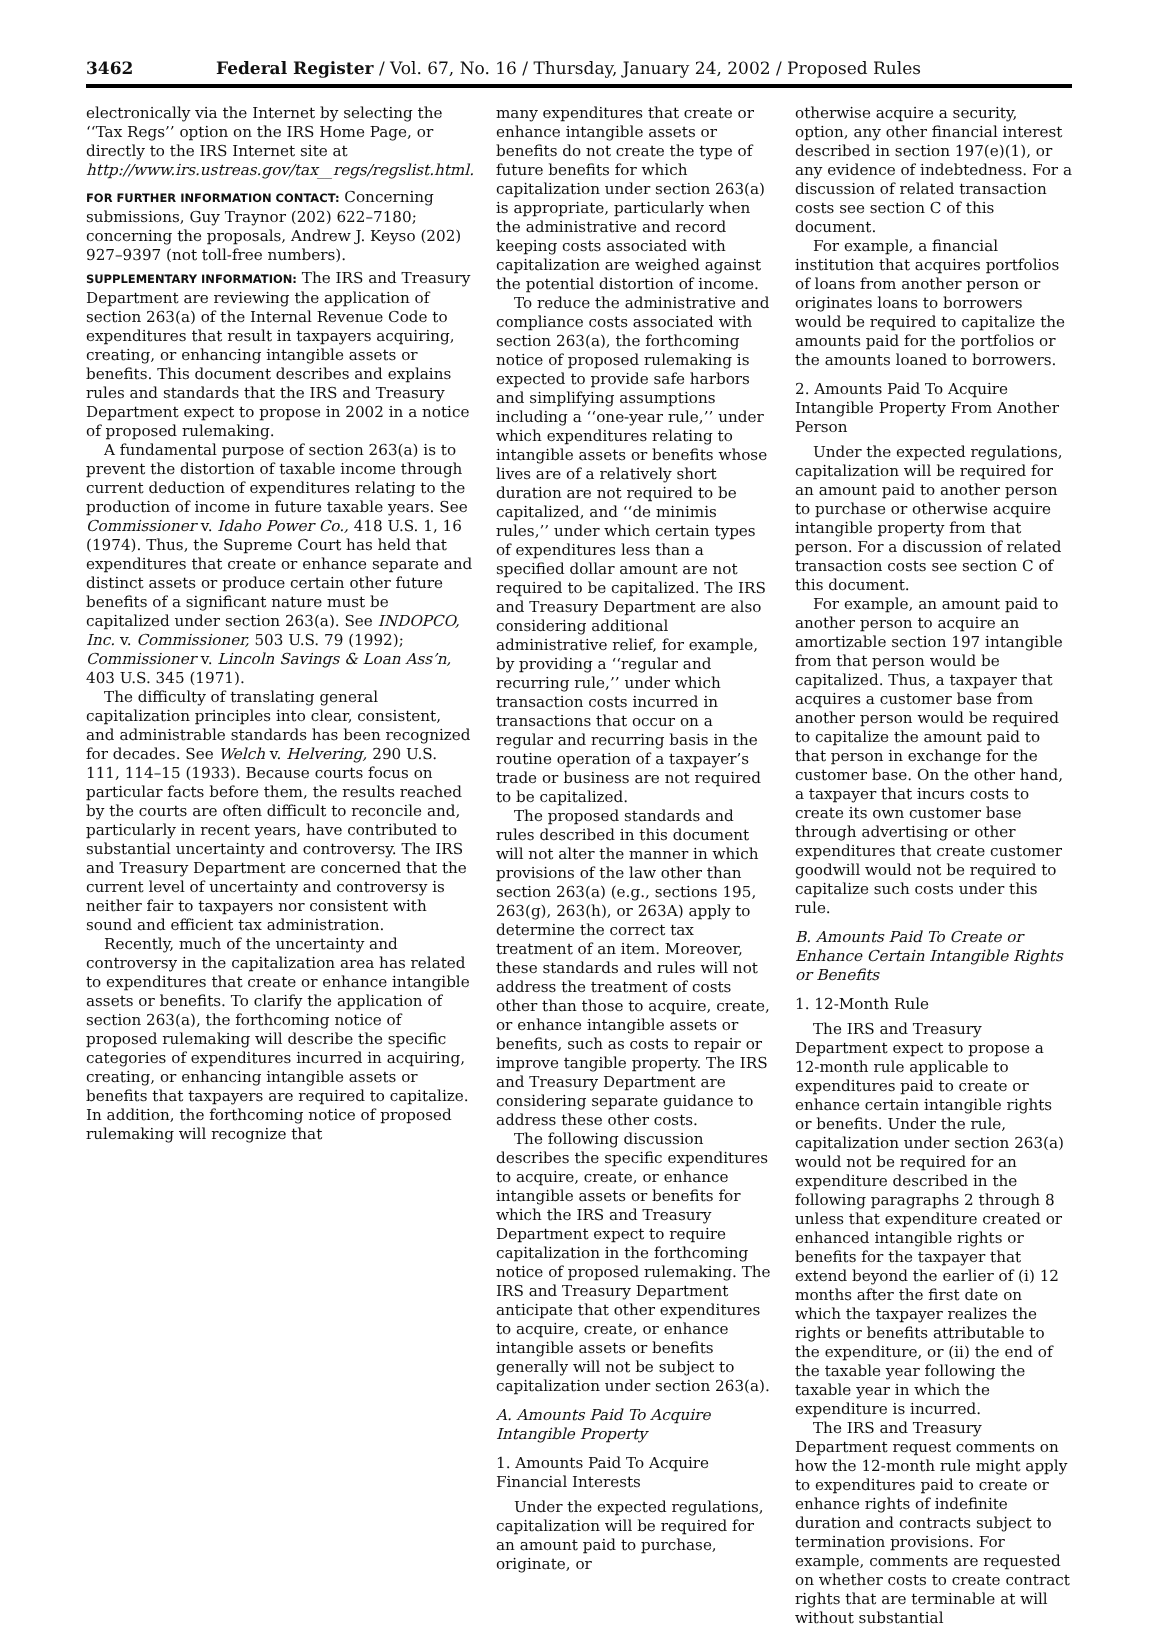3462 Federal Register / Vol. 67, No. 16 / Thursday, January 24, 2002 / Proposed Rules
electronically via the Internet by selecting the ‘‘Tax Regs’’ option on the IRS Home Page, or directly to the IRS Internet site at http://www.irs.ustreas.gov/tax__regs/regslist.html.
FOR FURTHER INFORMATION CONTACT: Concerning submissions, Guy Traynor (202) 622–7180; concerning the proposals, Andrew J. Keyso (202) 927–9397 (not toll-free numbers).
SUPPLEMENTARY INFORMATION: The IRS and Treasury Department are reviewing the application of section 263(a) of the Internal Revenue Code to expenditures that result in taxpayers acquiring, creating, or enhancing intangible assets or benefits. This document describes and explains rules and standards that the IRS and Treasury Department expect to propose in 2002 in a notice of proposed rulemaking.
A fundamental purpose of section 263(a) is to prevent the distortion of taxable income through current deduction of expenditures relating to the production of income in future taxable years. See Commissioner v. Idaho Power Co., 418 U.S. 1, 16 (1974). Thus, the Supreme Court has held that expenditures that create or enhance separate and distinct assets or produce certain other future benefits of a significant nature must be capitalized under section 263(a). See INDOPCO, Inc. v. Commissioner, 503 U.S. 79 (1992); Commissioner v. Lincoln Savings & Loan Ass’n, 403 U.S. 345 (1971).
The difficulty of translating general capitalization principles into clear, consistent, and administrable standards has been recognized for decades. See Welch v. Helvering, 290 U.S. 111, 114–15 (1933). Because courts focus on particular facts before them, the results reached by the courts are often difficult to reconcile and, particularly in recent years, have contributed to substantial uncertainty and controversy. The IRS and Treasury Department are concerned that the current level of uncertainty and controversy is neither fair to taxpayers nor consistent with sound and efficient tax administration.
Recently, much of the uncertainty and controversy in the capitalization area has related to expenditures that create or enhance intangible assets or benefits. To clarify the application of section 263(a), the forthcoming notice of proposed rulemaking will describe the specific categories of expenditures incurred in acquiring, creating, or enhancing intangible assets or benefits that taxpayers are required to capitalize. In addition, the forthcoming notice of proposed rulemaking will recognize that
many expenditures that create or enhance intangible assets or benefits do not create the type of future benefits for which capitalization under section 263(a) is appropriate, particularly when the administrative and record keeping costs associated with capitalization are weighed against the potential distortion of income.
To reduce the administrative and compliance costs associated with section 263(a), the forthcoming notice of proposed rulemaking is expected to provide safe harbors and simplifying assumptions including a ‘‘one-year rule,’’ under which expenditures relating to intangible assets or benefits whose lives are of a relatively short duration are not required to be capitalized, and ‘‘de minimis rules,’’ under which certain types of expenditures less than a specified dollar amount are not required to be capitalized. The IRS and Treasury Department are also considering additional administrative relief, for example, by providing a ‘‘regular and recurring rule,’’ under which transaction costs incurred in transactions that occur on a regular and recurring basis in the routine operation of a taxpayer’s trade or business are not required to be capitalized.
The proposed standards and rules described in this document will not alter the manner in which provisions of the law other than section 263(a) (e.g., sections 195, 263(g), 263(h), or 263A) apply to determine the correct tax treatment of an item. Moreover, these standards and rules will not address the treatment of costs other than those to acquire, create, or enhance intangible assets or benefits, such as costs to repair or improve tangible property. The IRS and Treasury Department are considering separate guidance to address these other costs.
The following discussion describes the specific expenditures to acquire, create, or enhance intangible assets or benefits for which the IRS and Treasury Department expect to require capitalization in the forthcoming notice of proposed rulemaking. The IRS and Treasury Department anticipate that other expenditures to acquire, create, or enhance intangible assets or benefits generally will not be subject to capitalization under section 263(a).
A. Amounts Paid To Acquire Intangible Property
1. Amounts Paid To Acquire Financial Interests
Under the expected regulations, capitalization will be required for an amount paid to purchase, originate, or
otherwise acquire a security, option, any other financial interest described in section 197(e)(1), or any evidence of indebtedness. For a discussion of related transaction costs see section C of this document.
For example, a financial institution that acquires portfolios of loans from another person or originates loans to borrowers would be required to capitalize the amounts paid for the portfolios or the amounts loaned to borrowers.
2. Amounts Paid To Acquire Intangible Property From Another Person
Under the expected regulations, capitalization will be required for an amount paid to another person to purchase or otherwise acquire intangible property from that person. For a discussion of related transaction costs see section C of this document.
For example, an amount paid to another person to acquire an amortizable section 197 intangible from that person would be capitalized. Thus, a taxpayer that acquires a customer base from another person would be required to capitalize the amount paid to that person in exchange for the customer base. On the other hand, a taxpayer that incurs costs to create its own customer base through advertising or other expenditures that create customer goodwill would not be required to capitalize such costs under this rule.
B. Amounts Paid To Create or Enhance Certain Intangible Rights or Benefits
1. 12-Month Rule
The IRS and Treasury Department expect to propose a 12-month rule applicable to expenditures paid to create or enhance certain intangible rights or benefits. Under the rule, capitalization under section 263(a) would not be required for an expenditure described in the following paragraphs 2 through 8 unless that expenditure created or enhanced intangible rights or benefits for the taxpayer that extend beyond the earlier of (i) 12 months after the first date on which the taxpayer realizes the rights or benefits attributable to the expenditure, or (ii) the end of the taxable year following the taxable year in which the expenditure is incurred.
The IRS and Treasury Department request comments on how the 12-month rule might apply to expenditures paid to create or enhance rights of indefinite duration and contracts subject to termination provisions. For example, comments are requested on whether costs to create contract rights that are terminable at will without substantial